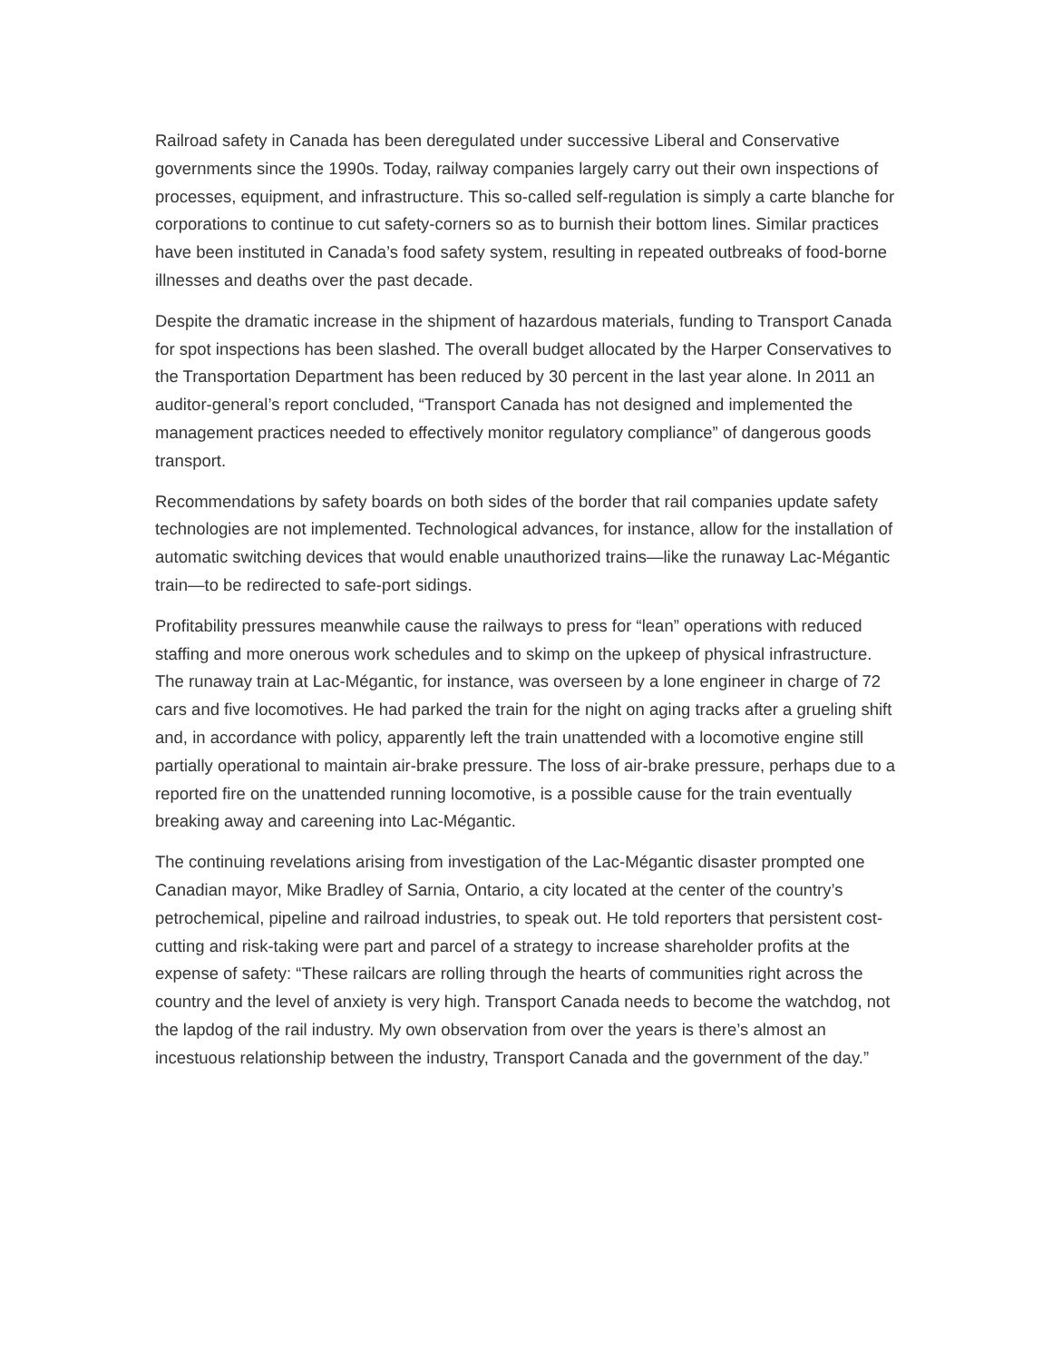Railroad safety in Canada has been deregulated under successive Liberal and Conservative governments since the 1990s. Today, railway companies largely carry out their own inspections of processes, equipment, and infrastructure. This so-called self-regulation is simply a carte blanche for corporations to continue to cut safety-corners so as to burnish their bottom lines. Similar practices have been instituted in Canada’s food safety system, resulting in repeated outbreaks of food-borne illnesses and deaths over the past decade.
Despite the dramatic increase in the shipment of hazardous materials, funding to Transport Canada for spot inspections has been slashed. The overall budget allocated by the Harper Conservatives to the Transportation Department has been reduced by 30 percent in the last year alone. In 2011 an auditor-general’s report concluded, “Transport Canada has not designed and implemented the management practices needed to effectively monitor regulatory compliance” of dangerous goods transport.
Recommendations by safety boards on both sides of the border that rail companies update safety technologies are not implemented. Technological advances, for instance, allow for the installation of automatic switching devices that would enable unauthorized trains—like the runaway Lac-Mégantic train—to be redirected to safe-port sidings.
Profitability pressures meanwhile cause the railways to press for “lean” operations with reduced staffing and more onerous work schedules and to skimp on the upkeep of physical infrastructure. The runaway train at Lac-Mégantic, for instance, was overseen by a lone engineer in charge of 72 cars and five locomotives. He had parked the train for the night on aging tracks after a grueling shift and, in accordance with policy, apparently left the train unattended with a locomotive engine still partially operational to maintain air-brake pressure. The loss of air-brake pressure, perhaps due to a reported fire on the unattended running locomotive, is a possible cause for the train eventually breaking away and careening into Lac-Mégantic.
The continuing revelations arising from investigation of the Lac-Mégantic disaster prompted one Canadian mayor, Mike Bradley of Sarnia, Ontario, a city located at the center of the country’s petrochemical, pipeline and railroad industries, to speak out. He told reporters that persistent cost-cutting and risk-taking were part and parcel of a strategy to increase shareholder profits at the expense of safety: “These railcars are rolling through the hearts of communities right across the country and the level of anxiety is very high. Transport Canada needs to become the watchdog, not the lapdog of the rail industry. My own observation from over the years is there’s almost an incestuous relationship between the industry, Transport Canada and the government of the day.”